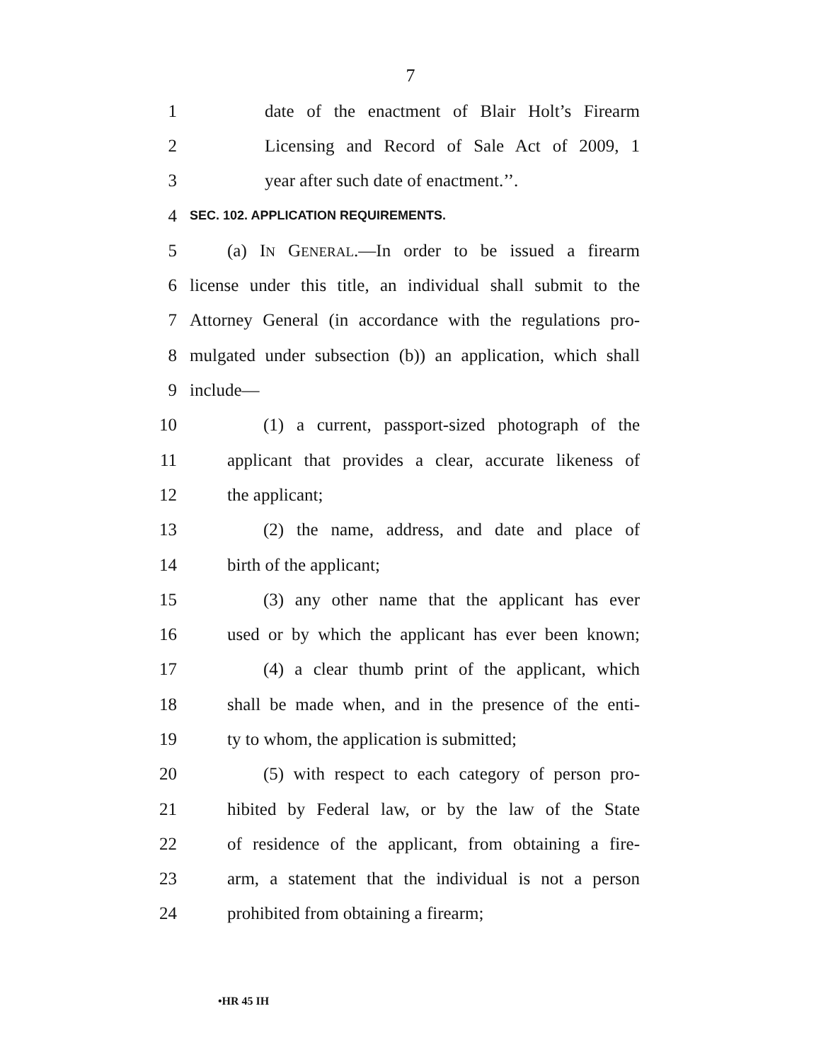7
1 date of the enactment of Blair Holt’s Firearm
2 Licensing and Record of Sale Act of 2009, 1
3 year after such date of enactment.’’.
4 SEC. 102. APPLICATION REQUIREMENTS.
5 (a) IN GENERAL.—In order to be issued a firearm
6 license under this title, an individual shall submit to the
7 Attorney General (in accordance with the regulations pro-
8 mulgated under subsection (b)) an application, which shall
9 include—
10 (1) a current, passport-sized photograph of the
11 applicant that provides a clear, accurate likeness of
12 the applicant;
13 (2) the name, address, and date and place of
14 birth of the applicant;
15 (3) any other name that the applicant has ever
16 used or by which the applicant has ever been known;
17 (4) a clear thumb print of the applicant, which
18 shall be made when, and in the presence of the enti-
19 ty to whom, the application is submitted;
20 (5) with respect to each category of person pro-
21 hibited by Federal law, or by the law of the State
22 of residence of the applicant, from obtaining a fire-
23 arm, a statement that the individual is not a person
24 prohibited from obtaining a firearm;
•HR 45 IH